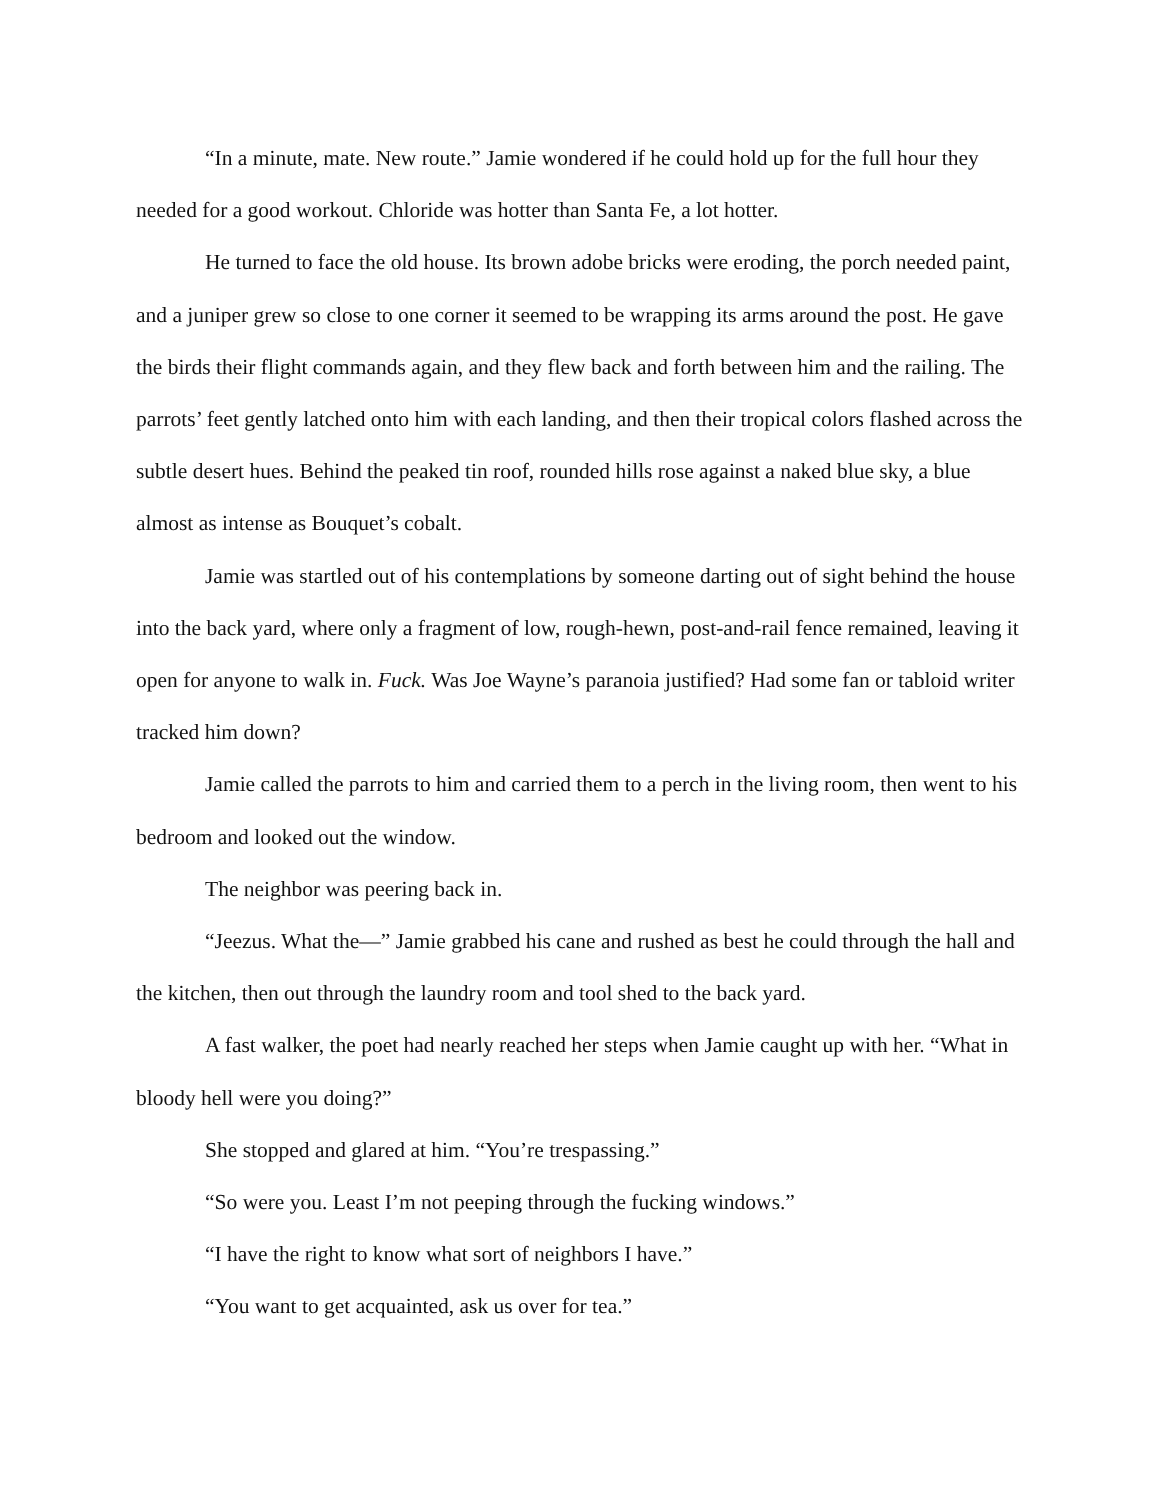“In a minute, mate. New route.” Jamie wondered if he could hold up for the full hour they needed for a good workout. Chloride was hotter than Santa Fe, a lot hotter.
He turned to face the old house. Its brown adobe bricks were eroding, the porch needed paint, and a juniper grew so close to one corner it seemed to be wrapping its arms around the post. He gave the birds their flight commands again, and they flew back and forth between him and the railing. The parrots’ feet gently latched onto him with each landing, and then their tropical colors flashed across the subtle desert hues. Behind the peaked tin roof, rounded hills rose against a naked blue sky, a blue almost as intense as Bouquet’s cobalt.
Jamie was startled out of his contemplations by someone darting out of sight behind the house into the back yard, where only a fragment of low, rough-hewn, post-and-rail fence remained, leaving it open for anyone to walk in. Fuck. Was Joe Wayne’s paranoia justified? Had some fan or tabloid writer tracked him down?
Jamie called the parrots to him and carried them to a perch in the living room, then went to his bedroom and looked out the window.
The neighbor was peering back in.
“Jeezus. What the—” Jamie grabbed his cane and rushed as best he could through the hall and the kitchen, then out through the laundry room and tool shed to the back yard.
A fast walker, the poet had nearly reached her steps when Jamie caught up with her. “What in bloody hell were you doing?”
She stopped and glared at him. “You’re trespassing.”
“So were you. Least I’m not peeping through the fucking windows.”
“I have the right to know what sort of neighbors I have.”
“You want to get acquainted, ask us over for tea.”